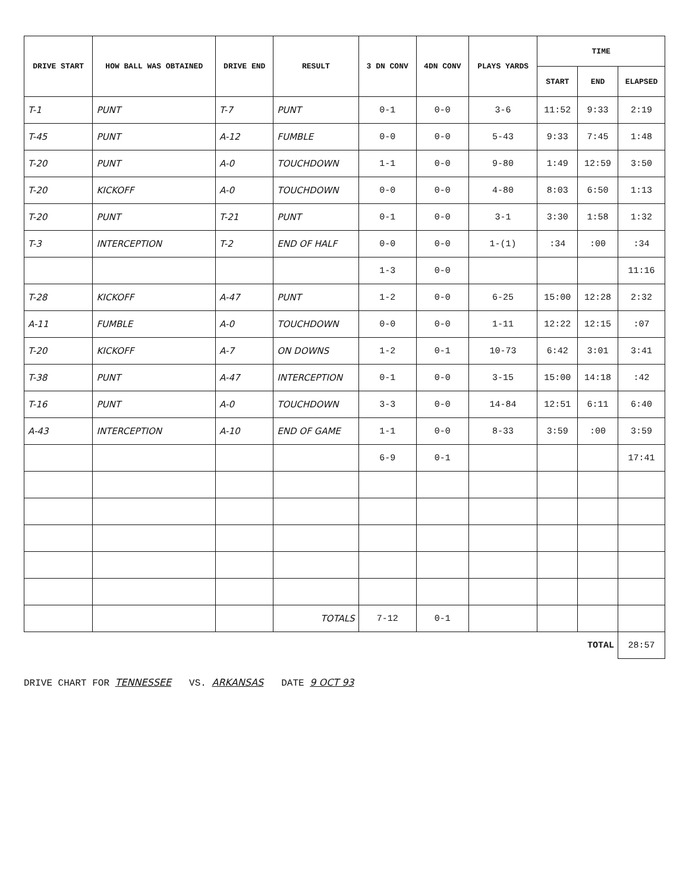| DRIVE START | HOW BALL WAS OBTAINED | DRIVE END | RESULT | 3 DN CONV | 4DN CONV | PLAYS YARDS | TIME | | |
| --- | --- | --- | --- | --- | --- | --- | --- | --- | --- |
| | | | | | | | START | END | ELAPSED |
| T-1 | PUNT | T-7 | PUNT | 0-1 | 0-0 | 3-6 | 11:52 | 9:33 | 2:19 |
| T-45 | PUNT | A-12 | FUMBLE | 0-0 | 0-0 | 5-43 | 9:33 | 7:45 | 1:48 |
| T-20 | PUNT | A-0 | TOUCHDOWN | 1-1 | 0-0 | 9-80 | 1:49 | 12:59 | 3:50 |
| T-20 | KICKOFF | A-0 | TOUCHDOWN | 0-0 | 0-0 | 4-80 | 8:03 | 6:50 | 1:13 |
| T-20 | PUNT | T-21 | PUNT | 0-1 | 0-0 | 3-1 | 3:30 | 1:58 | 1:32 |
| T-3 | INTERCEPTION | T-2 | END OF HALF | 0-0 | 0-0 | 1-(1) | :34 | :00 | :34 |
| | | | | 1-3 | 0-0 | | | | 11:16 |
| T-28 | KICKOFF | A-47 | PUNT | 1-2 | 0-0 | 6-25 | 15:00 | 12:28 | 2:32 |
| A-11 | FUMBLE | A-0 | TOUCHDOWN | 0-0 | 0-0 | 1-11 | 12:22 | 12:15 | :07 |
| T-20 | KICKOFF | A-7 | ON DOWNS | 1-2 | 0-1 | 10-73 | 6:42 | 3:01 | 3:41 |
| T-38 | PUNT | A-47 | INTERCEPTION | 0-1 | 0-0 | 3-15 | 15:00 | 14:18 | :42 |
| T-16 | PUNT | A-0 | TOUCHDOWN | 3-3 | 0-0 | 14-84 | 12:51 | 6:11 | 6:40 |
| A-43 | INTERCEPTION | A-10 | END OF GAME | 1-1 | 0-0 | 8-33 | 3:59 | :00 | 3:59 |
| | | | | 6-9 | 0-1 | | | | 17:41 |
| | | | TOTALS | 7-12 | 0-1 | | | | |
| TOTAL | | | | | | | | | 28:57 |
DRIVE CHART FOR TENNESSEE VS. ARKANSAS DATE 9 OCT 93